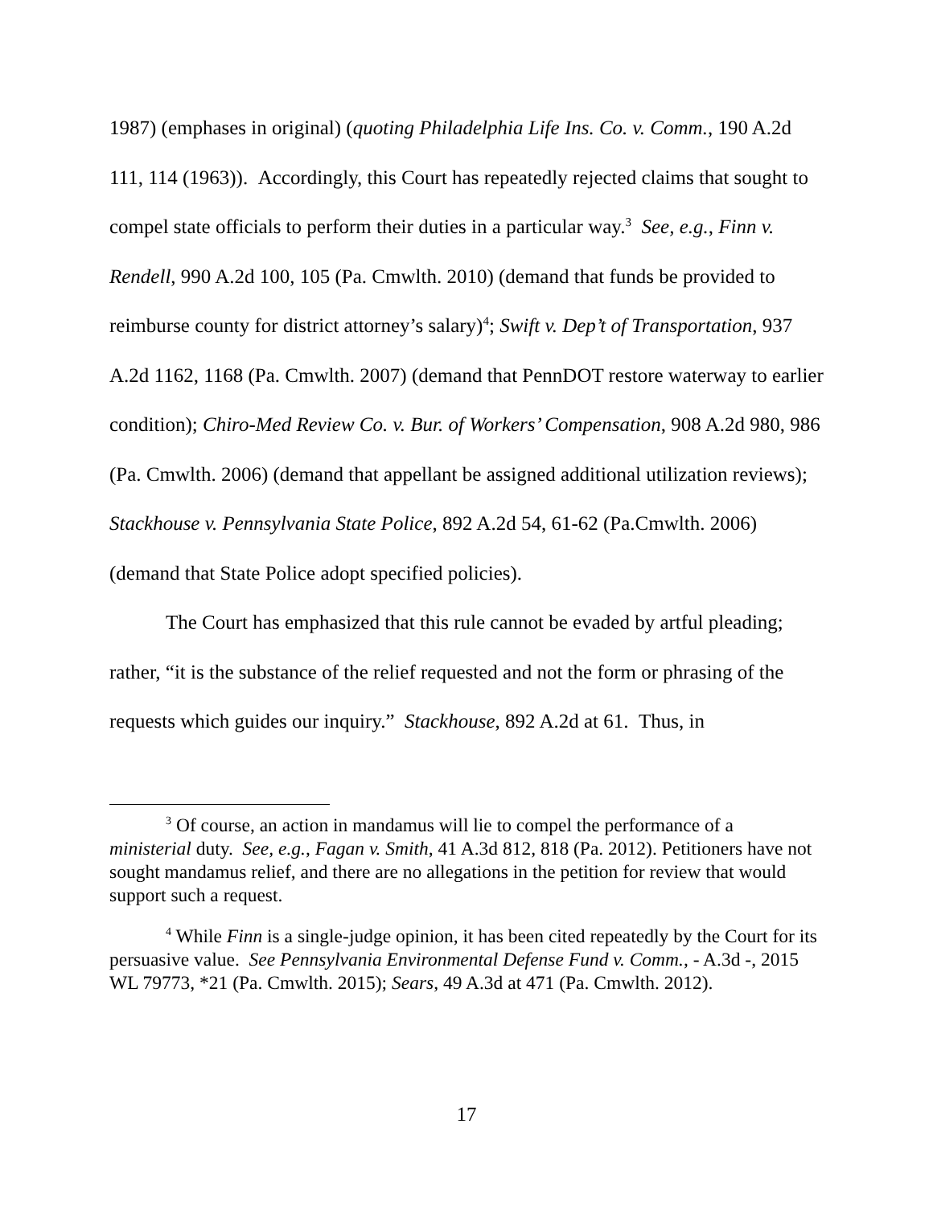1987) (emphases in original) (quoting Philadelphia Life Ins. Co. v. Comm., 190 A.2d 111, 114 (1963)). Accordingly, this Court has repeatedly rejected claims that sought to compel state officials to perform their duties in a particular way.<sup>3</sup> See, e.g., Finn v. Rendell, 990 A.2d 100, 105 (Pa. Cmwlth. 2010) (demand that funds be provided to reimburse county for district attorney’s salary)<sup>4</sup>; Swift v. Dep’t of Transportation, 937 A.2d 1162, 1168 (Pa. Cmwlth. 2007) (demand that PennDOT restore waterway to earlier condition); Chiro-Med Review Co. v. Bur. of Workers’ Compensation, 908 A.2d 980, 986 (Pa. Cmwlth. 2006) (demand that appellant be assigned additional utilization reviews); Stackhouse v. Pennsylvania State Police, 892 A.2d 54, 61-62 (Pa.Cmwlth. 2006) (demand that State Police adopt specified policies).
The Court has emphasized that this rule cannot be evaded by artful pleading; rather, “it is the substance of the relief requested and not the form or phrasing of the requests which guides our inquiry.” Stackhouse, 892 A.2d at 61. Thus, in
<sup>3</sup> Of course, an action in mandamus will lie to compel the performance of a ministerial duty. See, e.g., Fagan v. Smith, 41 A.3d 812, 818 (Pa. 2012). Petitioners have not sought mandamus relief, and there are no allegations in the petition for review that would support such a request.
<sup>4</sup> While Finn is a single-judge opinion, it has been cited repeatedly by the Court for its persuasive value. See Pennsylvania Environmental Defense Fund v. Comm., - A.3d -, 2015 WL 79773, *21 (Pa. Cmwlth. 2015); Sears, 49 A.3d at 471 (Pa. Cmwlth. 2012).
17